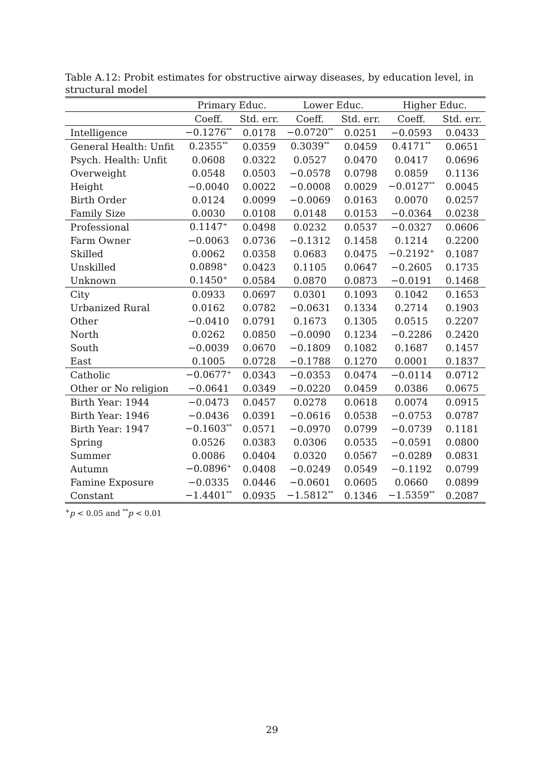Table A.12: Probit estimates for obstructive airway diseases, by education level, in structural model
| | Primary Educ. | | Lower Educ. | | Higher Educ. | |
| --- | --- | --- | --- | --- | --- | --- |
| | Coeff. | Std. err. | Coeff. | Std. err. | Coeff. | Std. err. |
| Intelligence | −0.1276<sup>**</sup> | 0.0178 | −0.0720<sup>**</sup> | 0.0251 | −0.0593 | 0.0433 |
| General Health: Unfit | 0.2355<sup>**</sup> | 0.0359 | 0.3039<sup>**</sup> | 0.0459 | 0.4171<sup>**</sup> | 0.0651 |
| Psych. Health: Unfit | 0.0608 | 0.0322 | 0.0527 | 0.0470 | 0.0417 | 0.0696 |
| Overweight | 0.0548 | 0.0503 | −0.0578 | 0.0798 | 0.0859 | 0.1136 |
| Height | −0.0040 | 0.0022 | −0.0008 | 0.0029 | −0.0127<sup>**</sup> | 0.0045 |
| Birth Order | 0.0124 | 0.0099 | −0.0069 | 0.0163 | 0.0070 | 0.0257 |
| Family Size | 0.0030 | 0.0108 | 0.0148 | 0.0153 | −0.0364 | 0.0238 |
| Professional | 0.1147<sup>+</sup> | 0.0498 | 0.0232 | 0.0537 | −0.0327 | 0.0606 |
| Farm Owner | −0.0063 | 0.0736 | −0.1312 | 0.1458 | 0.1214 | 0.2200 |
| Skilled | 0.0062 | 0.0358 | 0.0683 | 0.0475 | −0.2192<sup>+</sup> | 0.1087 |
| Unskilled | 0.0898<sup>+</sup> | 0.0423 | 0.1105 | 0.0647 | −0.2605 | 0.1735 |
| Unknown | 0.1450<sup>+</sup> | 0.0584 | 0.0870 | 0.0873 | −0.0191 | 0.1468 |
| City | 0.0933 | 0.0697 | 0.0301 | 0.1093 | 0.1042 | 0.1653 |
| Urbanized Rural | 0.0162 | 0.0782 | −0.0631 | 0.1334 | 0.2714 | 0.1903 |
| Other | −0.0410 | 0.0791 | 0.1673 | 0.1305 | 0.0515 | 0.2207 |
| North | 0.0262 | 0.0850 | −0.0090 | 0.1234 | −0.2286 | 0.2420 |
| South | −0.0039 | 0.0670 | −0.1809 | 0.1082 | 0.1687 | 0.1457 |
| East | 0.1005 | 0.0728 | −0.1788 | 0.1270 | 0.0001 | 0.1837 |
| Catholic | −0.0677<sup>+</sup> | 0.0343 | −0.0353 | 0.0474 | −0.0114 | 0.0712 |
| Other or No religion | −0.0641 | 0.0349 | −0.0220 | 0.0459 | 0.0386 | 0.0675 |
| Birth Year: 1944 | −0.0473 | 0.0457 | 0.0278 | 0.0618 | 0.0074 | 0.0915 |
| Birth Year: 1946 | −0.0436 | 0.0391 | −0.0616 | 0.0538 | −0.0753 | 0.0787 |
| Birth Year: 1947 | −0.1603<sup>**</sup> | 0.0571 | −0.0970 | 0.0799 | −0.0739 | 0.1181 |
| Spring | 0.0526 | 0.0383 | 0.0306 | 0.0535 | −0.0591 | 0.0800 |
| Summer | 0.0086 | 0.0404 | 0.0320 | 0.0567 | −0.0289 | 0.0831 |
| Autumn | −0.0896<sup>+</sup> | 0.0408 | −0.0249 | 0.0549 | −0.1192 | 0.0799 |
| Famine Exposure | −0.0335 | 0.0446 | −0.0601 | 0.0605 | 0.0660 | 0.0899 |
| Constant | −1.4401<sup>**</sup> | 0.0935 | −1.5812<sup>**</sup> | 0.1346 | −1.5359<sup>**</sup> | 0.2087 |
<sup>+</sup>p < 0.05 and <sup>**</sup>p < 0.01
29